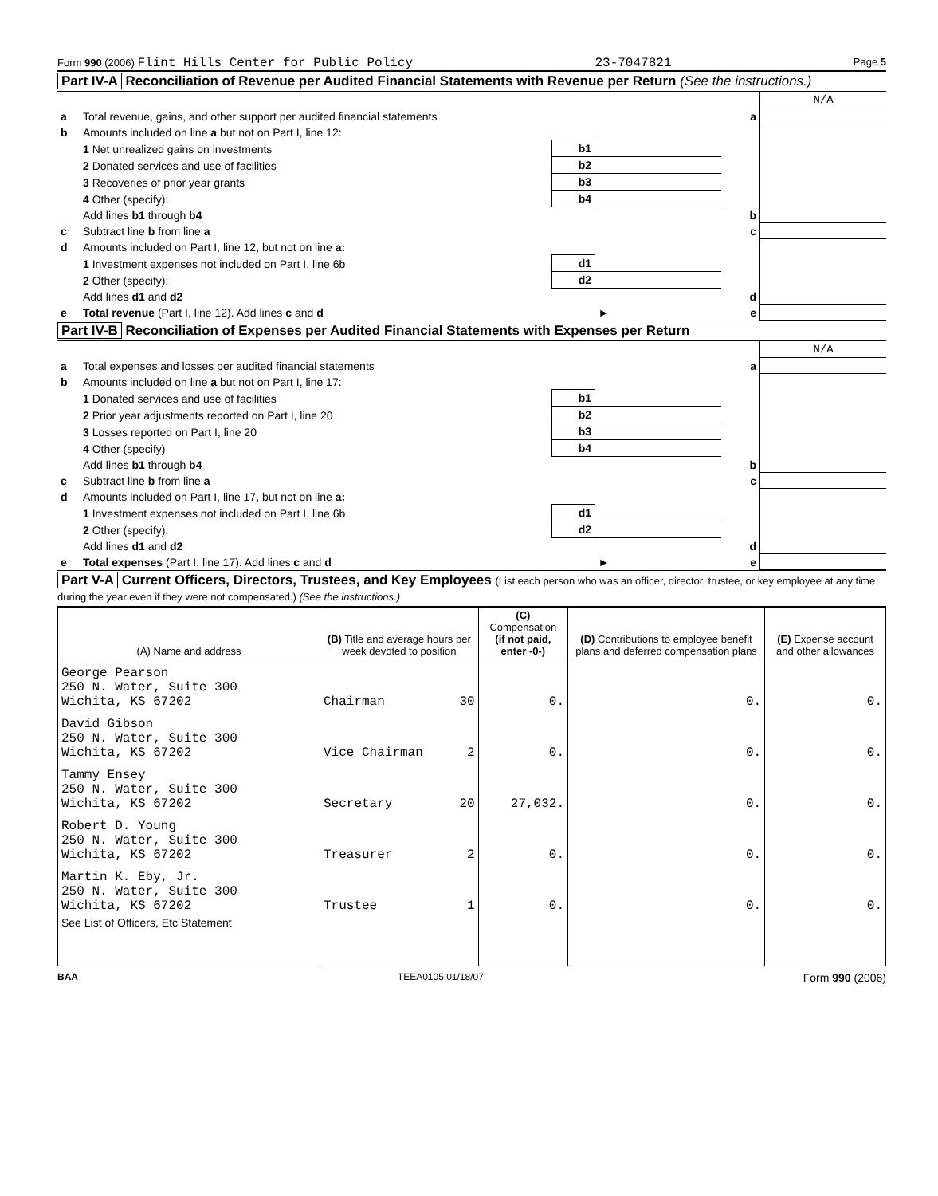Form 990 (2006) Flint Hills Center for Public Policy 23-7047821 Page 5
Part IV-A Reconciliation of Revenue per Audited Financial Statements with Revenue per Return (See the instructions.)
| | | | | | N/A |
| a | Total revenue, gains, and other support per audited financial statements | | | a | |
| b | Amounts included on line a but not on Part I, line 12: | | | | |
| | 1 Net unrealized gains on investments | b1 | | | |
| | 2 Donated services and use of facilities | b2 | | | |
| | 3 Recoveries of prior year grants | b3 | | | |
| | 4 Other (specify): | b4 | | | |
| | Add lines b1 through b4 | | | b | |
| c | Subtract line b from line a | | | c | |
| d | Amounts included on Part I, line 12, but not on line a: | | | | |
| | 1 Investment expenses not included on Part I, line 6b | d1 | | | |
| | 2 Other (specify): | d2 | | | |
| | Add lines d1 and d2 | | | d | |
| e | Total revenue (Part I, line 12). Add lines c and d | | ► | e | |
Part IV-B Reconciliation of Expenses per Audited Financial Statements with Expenses per Return
| | | | | | N/A |
| a | Total expenses and losses per audited financial statements | | | a | |
| b | Amounts included on line a but not on Part I, line 17: | | | | |
| | 1 Donated services and use of facilities | b1 | | | |
| | 2 Prior year adjustments reported on Part I, line 20 | b2 | | | |
| | 3 Losses reported on Part I, line 20 | b3 | | | |
| | 4 Other (specify) | b4 | | | |
| | Add lines b1 through b4 | | | b | |
| c | Subtract line b from line a | | | c | |
| d | Amounts included on Part I, line 17, but not on line a: | | | | |
| | 1 Investment expenses not included on Part I, line 6b | d1 | | | |
| | 2 Other (specify): | d2 | | | |
| | Add lines d1 and d2 | | | d | |
| e | Total expenses (Part I, line 17). Add lines c and d | | ► | e | |
Part V-A Current Officers, Directors, Trustees, and Key Employees (List each person who was an officer, director, trustee, or key employee at any time during the year even if they were not compensated.) (See the instructions.)
| (A) Name and address | (B) Title and average hours per week devoted to position | (C) Compensation (if not paid, enter -0-) | (D) Contributions to employee benefit plans and deferred compensation plans | (E) Expense account and other allowances |
| --- | --- | --- | --- | --- |
| George Pearson 250 N. Water, Suite 300 Wichita, KS 67202 | Chairman 30 | 0. | 0. | 0. |
| David Gibson 250 N. Water, Suite 300 Wichita, KS 67202 | Vice Chairman 2 | 0. | 0. | 0. |
| Tammy Ensey 250 N. Water, Suite 300 Wichita, KS 67202 | Secretary 20 | 27,032. | 0. | 0. |
| Robert D. Young 250 N. Water, Suite 300 Wichita, KS 67202 | Treasurer 2 | 0. | 0. | 0. |
| Martin K. Eby, Jr. 250 N. Water, Suite 300 Wichita, KS 67202 | Trustee 1 | 0. | 0. | 0. |
| See List of Officers, Etc Statement | | | | |
BAA TEEA0105 01/18/07 Form 990 (2006)